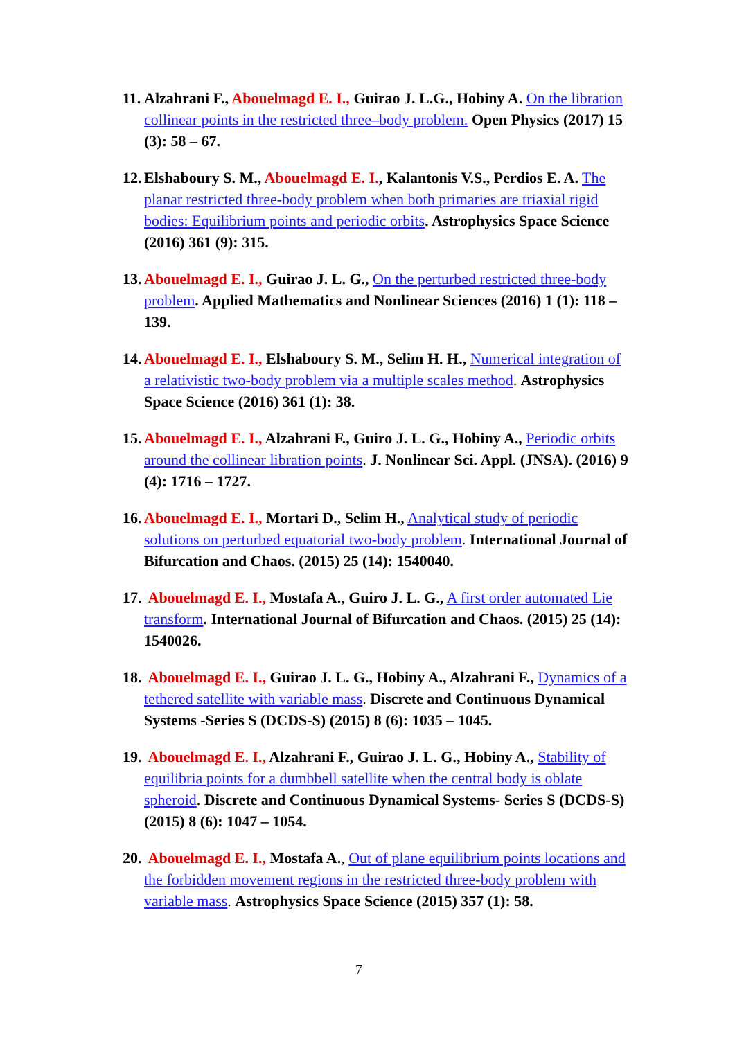11. Alzahrani F., Abouelmagd E. I., Guirao J. L.G., Hobiny A. On the libration collinear points in the restricted three–body problem. Open Physics (2017) 15 (3): 58 – 67.
12. Elshaboury S. M., Abouelmagd E. I., Kalantonis V.S., Perdios E. A. The planar restricted three-body problem when both primaries are triaxial rigid bodies: Equilibrium points and periodic orbits. Astrophysics Space Science (2016) 361 (9): 315.
13. Abouelmagd E. I., Guirao J. L. G., On the perturbed restricted three-body problem. Applied Mathematics and Nonlinear Sciences (2016) 1 (1): 118 – 139.
14. Abouelmagd E. I., Elshaboury S. M., Selim H. H., Numerical integration of a relativistic two-body problem via a multiple scales method. Astrophysics Space Science (2016) 361 (1): 38.
15. Abouelmagd E. I., Alzahrani F., Guiro J. L. G., Hobiny A., Periodic orbits around the collinear libration points. J. Nonlinear Sci. Appl. (JNSA). (2016) 9 (4): 1716 – 1727.
16. Abouelmagd E. I., Mortari D., Selim H., Analytical study of periodic solutions on perturbed equatorial two-body problem. International Journal of Bifurcation and Chaos. (2015) 25 (14): 1540040.
17. Abouelmagd E. I., Mostafa A., Guiro J. L. G., A first order automated Lie transform. International Journal of Bifurcation and Chaos. (2015) 25 (14): 1540026.
18. Abouelmagd E. I., Guirao J. L. G., Hobiny A., Alzahrani F., Dynamics of a tethered satellite with variable mass. Discrete and Continuous Dynamical Systems -Series S (DCDS-S) (2015) 8 (6): 1035 – 1045.
19. Abouelmagd E. I., Alzahrani F., Guirao J. L. G., Hobiny A., Stability of equilibria points for a dumbbell satellite when the central body is oblate spheroid. Discrete and Continuous Dynamical Systems- Series S (DCDS-S) (2015) 8 (6): 1047 – 1054.
20. Abouelmagd E. I., Mostafa A., Out of plane equilibrium points locations and the forbidden movement regions in the restricted three-body problem with variable mass. Astrophysics Space Science (2015) 357 (1): 58.
7